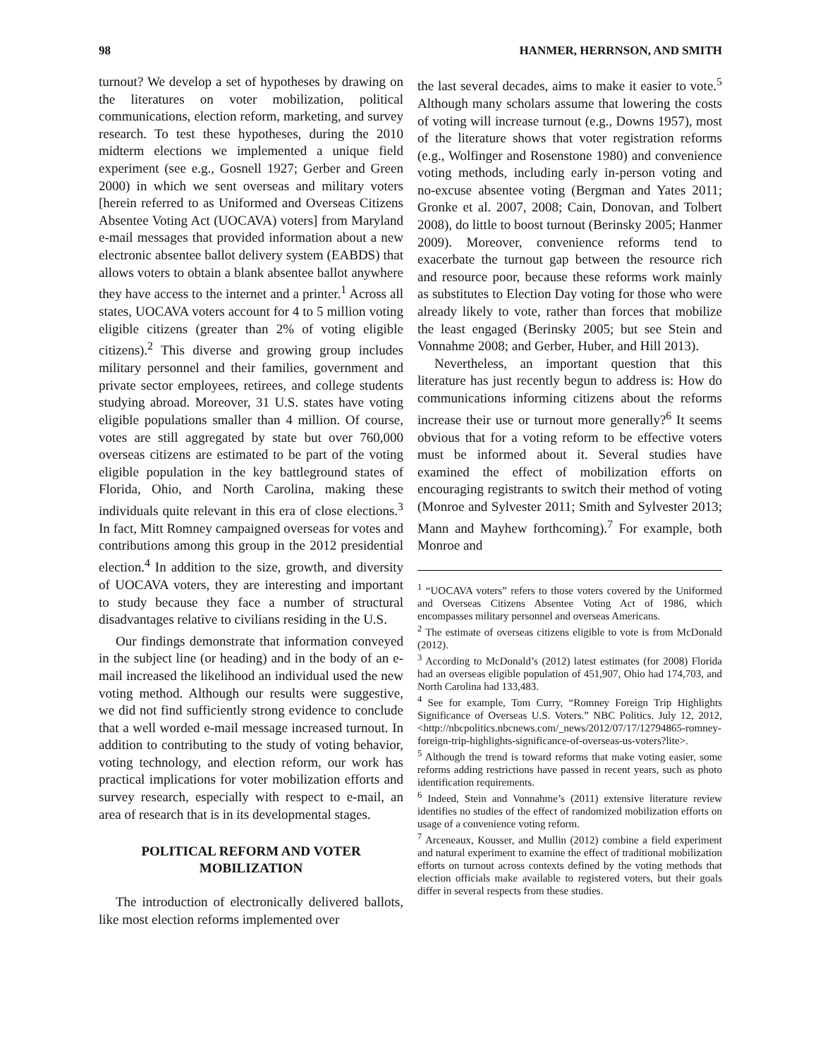98 HANMER, HERRNSON, AND SMITH
turnout? We develop a set of hypotheses by drawing on the literatures on voter mobilization, political communications, election reform, marketing, and survey research. To test these hypotheses, during the 2010 midterm elections we implemented a unique field experiment (see e.g., Gosnell 1927; Gerber and Green 2000) in which we sent overseas and military voters [herein referred to as Uniformed and Overseas Citizens Absentee Voting Act (UOCAVA) voters] from Maryland e-mail messages that provided information about a new electronic absentee ballot delivery system (EABDS) that allows voters to obtain a blank absentee ballot anywhere they have access to the internet and a printer.<sup>1</sup> Across all states, UOCAVA voters account for 4 to 5 million voting eligible citizens (greater than 2% of voting eligible citizens).<sup>2</sup> This diverse and growing group includes military personnel and their families, government and private sector employees, retirees, and college students studying abroad. Moreover, 31 U.S. states have voting eligible populations smaller than 4 million. Of course, votes are still aggregated by state but over 760,000 overseas citizens are estimated to be part of the voting eligible population in the key battleground states of Florida, Ohio, and North Carolina, making these individuals quite relevant in this era of close elections.<sup>3</sup> In fact, Mitt Romney campaigned overseas for votes and contributions among this group in the 2012 presidential election.<sup>4</sup> In addition to the size, growth, and diversity of UOCAVA voters, they are interesting and important to study because they face a number of structural disadvantages relative to civilians residing in the U.S.
Our findings demonstrate that information conveyed in the subject line (or heading) and in the body of an e-mail increased the likelihood an individual used the new voting method. Although our results were suggestive, we did not find sufficiently strong evidence to conclude that a well worded e-mail message increased turnout. In addition to contributing to the study of voting behavior, voting technology, and election reform, our work has practical implications for voter mobilization efforts and survey research, especially with respect to e-mail, an area of research that is in its developmental stages.
POLITICAL REFORM AND VOTER MOBILIZATION
The introduction of electronically delivered ballots, like most election reforms implemented over
the last several decades, aims to make it easier to vote.<sup>5</sup> Although many scholars assume that lowering the costs of voting will increase turnout (e.g., Downs 1957), most of the literature shows that voter registration reforms (e.g., Wolfinger and Rosenstone 1980) and convenience voting methods, including early in-person voting and no-excuse absentee voting (Bergman and Yates 2011; Gronke et al. 2007, 2008; Cain, Donovan, and Tolbert 2008), do little to boost turnout (Berinsky 2005; Hanmer 2009). Moreover, convenience reforms tend to exacerbate the turnout gap between the resource rich and resource poor, because these reforms work mainly as substitutes to Election Day voting for those who were already likely to vote, rather than forces that mobilize the least engaged (Berinsky 2005; but see Stein and Vonnahme 2008; and Gerber, Huber, and Hill 2013).
Nevertheless, an important question that this literature has just recently begun to address is: How do communications informing citizens about the reforms increase their use or turnout more generally?<sup>6</sup> It seems obvious that for a voting reform to be effective voters must be informed about it. Several studies have examined the effect of mobilization efforts on encouraging registrants to switch their method of voting (Monroe and Sylvester 2011; Smith and Sylvester 2013; Mann and Mayhew forthcoming).<sup>7</sup> For example, both Monroe and
<sup>1</sup> “UOCAVA voters” refers to those voters covered by the Uniformed and Overseas Citizens Absentee Voting Act of 1986, which encompasses military personnel and overseas Americans.
<sup>2</sup> The estimate of overseas citizens eligible to vote is from McDonald (2012).
<sup>3</sup> According to McDonald’s (2012) latest estimates (for 2008) Florida had an overseas eligible population of 451,907, Ohio had 174,703, and North Carolina had 133,483.
<sup>4</sup> See for example, Tom Curry, “Romney Foreign Trip Highlights Significance of Overseas U.S. Voters.” NBC Politics. July 12, 2012, <http://nbcpolitics.nbcnews.com/_news/2012/07/17/12794865-romney-foreign-trip-highlights-significance-of-overseas-us-voters?lite>.
<sup>5</sup> Although the trend is toward reforms that make voting easier, some reforms adding restrictions have passed in recent years, such as photo identification requirements.
<sup>6</sup> Indeed, Stein and Vonnahme’s (2011) extensive literature review identifies no studies of the effect of randomized mobilization efforts on usage of a convenience voting reform.
<sup>7</sup> Arceneaux, Kousser, and Mullin (2012) combine a field experiment and natural experiment to examine the effect of traditional mobilization efforts on turnout across contexts defined by the voting methods that election officials make available to registered voters, but their goals differ in several respects from these studies.